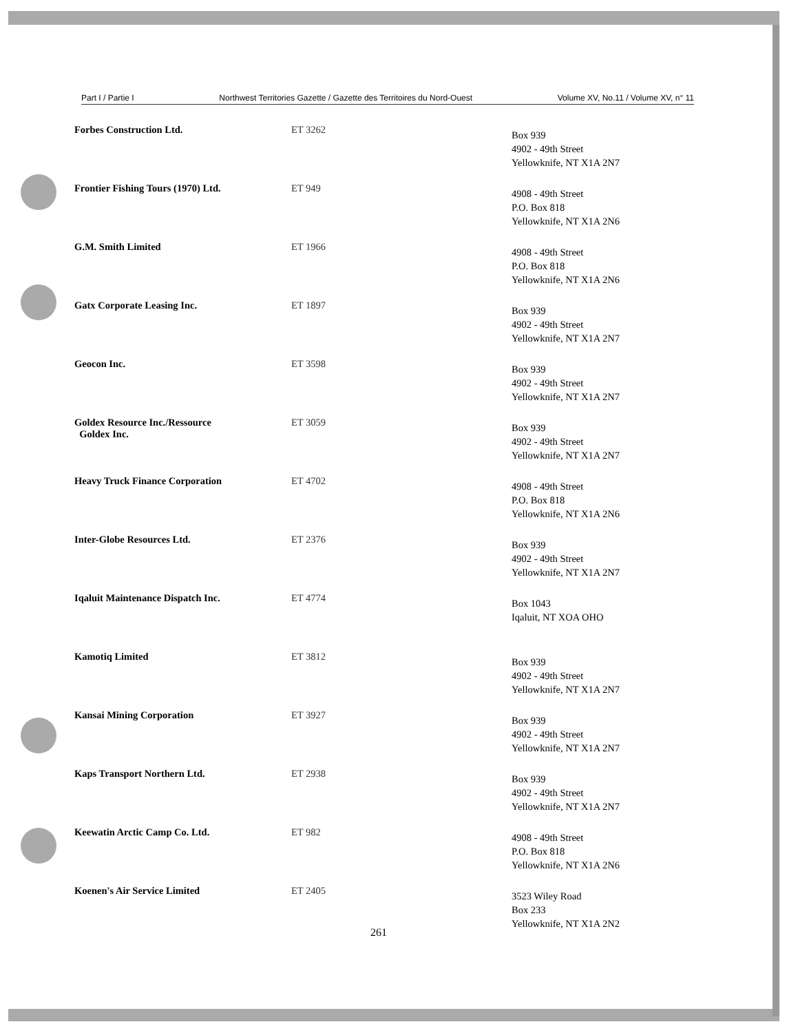Part I / Partie I Northwest Territories Gazette / Gazette des Territoires du Nord-Ouest Volume XV, No.11 / Volume XV, n° 11
| Forbes Construction Ltd. | ET 3262 | Box 939 4902 - 49th Street Yellowknife, NT X1A 2N7 |
| Frontier Fishing Tours (1970) Ltd. | ET 949 | 4908 - 49th Street P.O. Box 818 Yellowknife, NT X1A 2N6 |
| G.M. Smith Limited | ET 1966 | 4908 - 49th Street P.O. Box 818 Yellowknife, NT X1A 2N6 |
| Gatx Corporate Leasing Inc. | ET 1897 | Box 939 4902 - 49th Street Yellowknife, NT X1A 2N7 |
| Geocon Inc. | ET 3598 | Box 939 4902 - 49th Street Yellowknife, NT X1A 2N7 |
| Goldex Resource Inc./Ressource Goldex Inc. | ET 3059 | Box 939 4902 - 49th Street Yellowknife, NT X1A 2N7 |
| Heavy Truck Finance Corporation | ET 4702 | 4908 - 49th Street P.O. Box 818 Yellowknife, NT X1A 2N6 |
| Inter-Globe Resources Ltd. | ET 2376 | Box 939 4902 - 49th Street Yellowknife, NT X1A 2N7 |
| Iqaluit Maintenance Dispatch Inc. | ET 4774 | Box 1043 Iqaluit, NT XOA OHO |
| Kamotiq Limited | ET 3812 | Box 939 4902 - 49th Street Yellowknife, NT X1A 2N7 |
| Kansai Mining Corporation | ET 3927 | Box 939 4902 - 49th Street Yellowknife, NT X1A 2N7 |
| Kaps Transport Northern Ltd. | ET 2938 | Box 939 4902 - 49th Street Yellowknife, NT X1A 2N7 |
| Keewatin Arctic Camp Co. Ltd. | ET 982 | 4908 - 49th Street P.O. Box 818 Yellowknife, NT X1A 2N6 |
| Koenen's Air Service Limited | ET 2405 | 3523 Wiley Road Box 233 Yellowknife, NT X1A 2N2 |
261